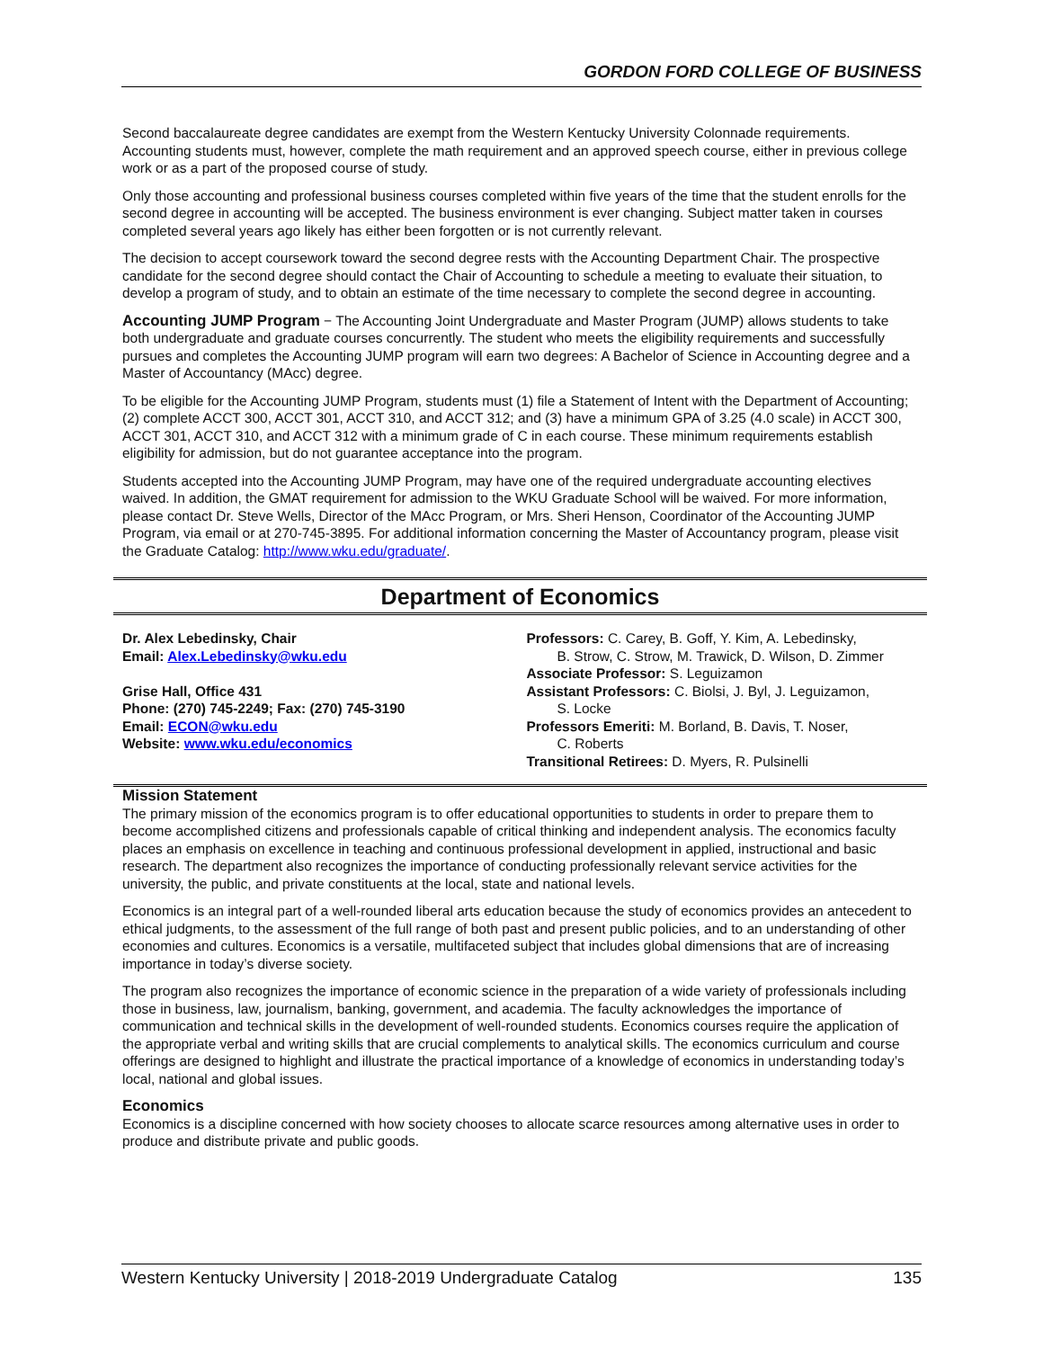GORDON FORD COLLEGE OF BUSINESS
Second baccalaureate degree candidates are exempt from the Western Kentucky University Colonnade requirements. Accounting students must, however, complete the math requirement and an approved speech course, either in previous college work or as a part of the proposed course of study.
Only those accounting and professional business courses completed within five years of the time that the student enrolls for the second degree in accounting will be accepted. The business environment is ever changing. Subject matter taken in courses completed several years ago likely has either been forgotten or is not currently relevant.
The decision to accept coursework toward the second degree rests with the Accounting Department Chair. The prospective candidate for the second degree should contact the Chair of Accounting to schedule a meeting to evaluate their situation, to develop a program of study, and to obtain an estimate of the time necessary to complete the second degree in accounting.
Accounting JUMP Program − The Accounting Joint Undergraduate and Master Program (JUMP) allows students to take both undergraduate and graduate courses concurrently. The student who meets the eligibility requirements and successfully pursues and completes the Accounting JUMP program will earn two degrees: A Bachelor of Science in Accounting degree and a Master of Accountancy (MAcc) degree.
To be eligible for the Accounting JUMP Program, students must (1) file a Statement of Intent with the Department of Accounting; (2) complete ACCT 300, ACCT 301, ACCT 310, and ACCT 312; and (3) have a minimum GPA of 3.25 (4.0 scale) in ACCT 300, ACCT 301, ACCT 310, and ACCT 312 with a minimum grade of C in each course. These minimum requirements establish eligibility for admission, but do not guarantee acceptance into the program.
Students accepted into the Accounting JUMP Program, may have one of the required undergraduate accounting electives waived. In addition, the GMAT requirement for admission to the WKU Graduate School will be waived. For more information, please contact Dr. Steve Wells, Director of the MAcc Program, or Mrs. Sheri Henson, Coordinator of the Accounting JUMP Program, via email or at 270-745-3895. For additional information concerning the Master of Accountancy program, please visit the Graduate Catalog: http://www.wku.edu/graduate/.
Department of Economics
Dr. Alex Lebedinsky, Chair
Email: Alex.Lebedinsky@wku.edu
Grise Hall, Office 431
Phone: (270) 745-2249; Fax: (270) 745-3190
Email: ECON@wku.edu
Website: www.wku.edu/economics
Professors: C. Carey, B. Goff, Y. Kim, A. Lebedinsky,
B. Strow, C. Strow, M. Trawick, D. Wilson, D. Zimmer
Associate Professor: S. Leguizamon
Assistant Professors: C. Biolsi, J. Byl, J. Leguizamon,
S. Locke
Professors Emeriti: M. Borland, B. Davis, T. Noser,
C. Roberts
Transitional Retirees: D. Myers, R. Pulsinelli
Mission Statement
The primary mission of the economics program is to offer educational opportunities to students in order to prepare them to become accomplished citizens and professionals capable of critical thinking and independent analysis. The economics faculty places an emphasis on excellence in teaching and continuous professional development in applied, instructional and basic research. The department also recognizes the importance of conducting professionally relevant service activities for the university, the public, and private constituents at the local, state and national levels.
Economics is an integral part of a well-rounded liberal arts education because the study of economics provides an antecedent to ethical judgments, to the assessment of the full range of both past and present public policies, and to an understanding of other economies and cultures. Economics is a versatile, multifaceted subject that includes global dimensions that are of increasing importance in today’s diverse society.
The program also recognizes the importance of economic science in the preparation of a wide variety of professionals including those in business, law, journalism, banking, government, and academia. The faculty acknowledges the importance of communication and technical skills in the development of well-rounded students. Economics courses require the application of the appropriate verbal and writing skills that are crucial complements to analytical skills. The economics curriculum and course offerings are designed to highlight and illustrate the practical importance of a knowledge of economics in understanding today’s local, national and global issues.
Economics
Economics is a discipline concerned with how society chooses to allocate scarce resources among alternative uses in order to produce and distribute private and public goods.
Western Kentucky University | 2018-2019 Undergraduate Catalog 135